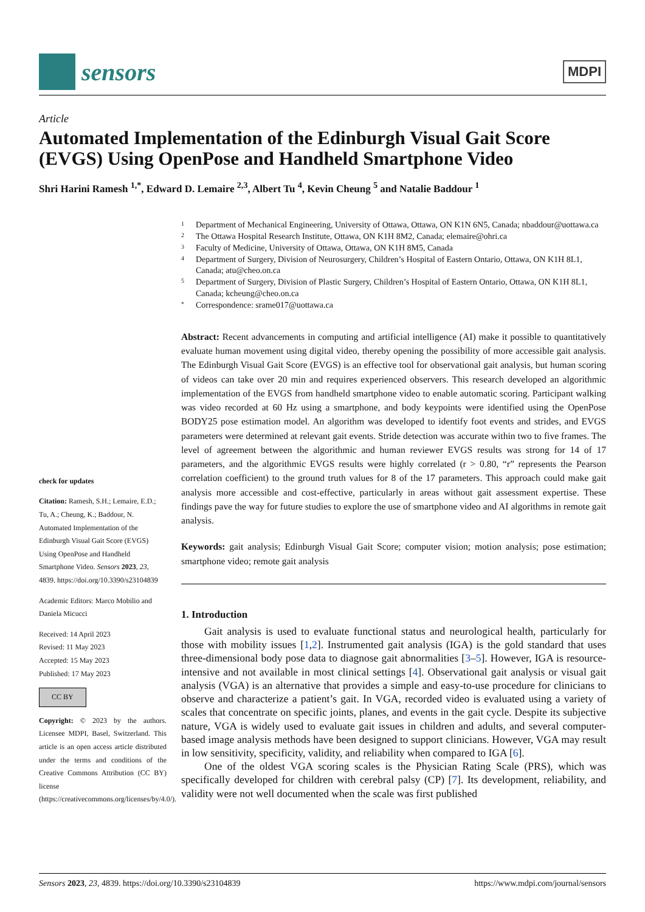sensors
MDPI
Article
Automated Implementation of the Edinburgh Visual Gait Score (EVGS) Using OpenPose and Handheld Smartphone Video
Shri Harini Ramesh <sup>1,*</sup>, Edward D. Lemaire <sup>2,3</sup>, Albert Tu <sup>4</sup>, Kevin Cheung <sup>5</sup> and Natalie Baddour <sup>1</sup>
check for updates
Citation: Ramesh, S.H.; Lemaire, E.D.; Tu, A.; Cheung, K.; Baddour, N. Automated Implementation of the Edinburgh Visual Gait Score (EVGS) Using OpenPose and Handheld Smartphone Video. Sensors 2023, 23, 4839. https://doi.org/10.3390/s23104839
Academic Editors: Marco Mobilio and Daniela Micucci
Received: 14 April 2023
Revised: 11 May 2023
Accepted: 15 May 2023
Published: 17 May 2023
CC BY
Copyright: © 2023 by the authors. Licensee MDPI, Basel, Switzerland. This article is an open access article distributed under the terms and conditions of the Creative Commons Attribution (CC BY) license (https://creativecommons.org/licenses/by/4.0/).
1 Department of Mechanical Engineering, University of Ottawa, Ottawa, ON K1N 6N5, Canada; nbaddour@uottawa.ca
2 The Ottawa Hospital Research Institute, Ottawa, ON K1H 8M2, Canada; elemaire@ohri.ca
3 Faculty of Medicine, University of Ottawa, Ottawa, ON K1H 8M5, Canada
4 Department of Surgery, Division of Neurosurgery, Children’s Hospital of Eastern Ontario, Ottawa, ON K1H 8L1, Canada; atu@cheo.on.ca
5 Department of Surgery, Division of Plastic Surgery, Children’s Hospital of Eastern Ontario, Ottawa, ON K1H 8L1, Canada; kcheung@cheo.on.ca
* Correspondence: srame017@uottawa.ca
Abstract: Recent advancements in computing and artificial intelligence (AI) make it possible to quantitatively evaluate human movement using digital video, thereby opening the possibility of more accessible gait analysis. The Edinburgh Visual Gait Score (EVGS) is an effective tool for observational gait analysis, but human scoring of videos can take over 20 min and requires experienced observers. This research developed an algorithmic implementation of the EVGS from handheld smartphone video to enable automatic scoring. Participant walking was video recorded at 60 Hz using a smartphone, and body keypoints were identified using the OpenPose BODY25 pose estimation model. An algorithm was developed to identify foot events and strides, and EVGS parameters were determined at relevant gait events. Stride detection was accurate within two to five frames. The level of agreement between the algorithmic and human reviewer EVGS results was strong for 14 of 17 parameters, and the algorithmic EVGS results were highly correlated (r > 0.80, “r” represents the Pearson correlation coefficient) to the ground truth values for 8 of the 17 parameters. This approach could make gait analysis more accessible and cost-effective, particularly in areas without gait assessment expertise. These findings pave the way for future studies to explore the use of smartphone video and AI algorithms in remote gait analysis.
Keywords: gait analysis; Edinburgh Visual Gait Score; computer vision; motion analysis; pose estimation; smartphone video; remote gait analysis
1. Introduction
Gait analysis is used to evaluate functional status and neurological health, particularly for those with mobility issues [1,2]. Instrumented gait analysis (IGA) is the gold standard that uses three-dimensional body pose data to diagnose gait abnormalities [3–5]. However, IGA is resource-intensive and not available in most clinical settings [4]. Observational gait analysis or visual gait analysis (VGA) is an alternative that provides a simple and easy-to-use procedure for clinicians to observe and characterize a patient’s gait. In VGA, recorded video is evaluated using a variety of scales that concentrate on specific joints, planes, and events in the gait cycle. Despite its subjective nature, VGA is widely used to evaluate gait issues in children and adults, and several computer-based image analysis methods have been designed to support clinicians. However, VGA may result in low sensitivity, specificity, validity, and reliability when compared to IGA [6].
One of the oldest VGA scoring scales is the Physician Rating Scale (PRS), which was specifically developed for children with cerebral palsy (CP) [7]. Its development, reliability, and validity were not well documented when the scale was first published
Sensors 2023, 23, 4839. https://doi.org/10.3390/s23104839 https://www.mdpi.com/journal/sensors